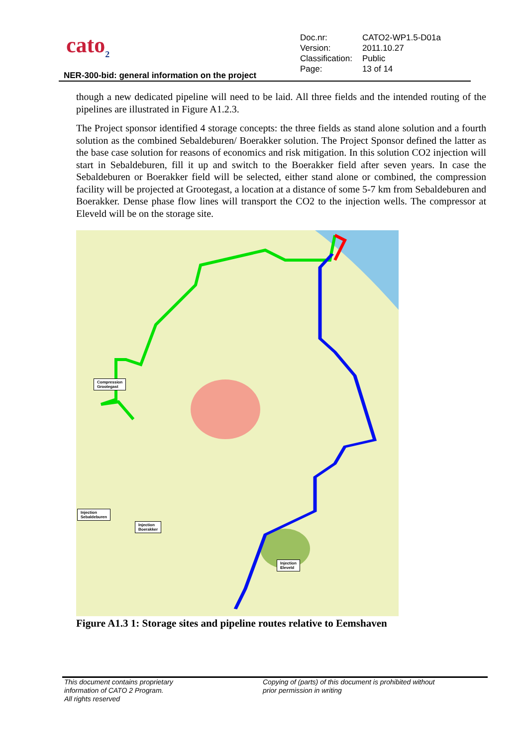cato<sub>2</sub>
| Doc.nr: | CATO2-WP1.5-D01a |
| Version: | 2011.10.27 |
| Classification: | Public |
| Page: | 13 of 14 |
NER-300-bid: general information on the project
though a new dedicated pipeline will need to be laid. All three fields and the intended routing of the pipelines are illustrated in Figure A1.2.3.
The Project sponsor identified 4 storage concepts: the three fields as stand alone solution and a fourth solution as the combined Sebaldeburen/ Boerakker solution. The Project Sponsor defined the latter as the base case solution for reasons of economics and risk mitigation. In this solution CO2 injection will start in Sebaldeburen, fill it up and switch to the Boerakker field after seven years. In case the Sebaldeburen or Boerakker field will be selected, either stand alone or combined, the compression facility will be projected at Grootegast, a location at a distance of some 5-7 km from Sebaldeburen and Boerakker. Dense phase flow lines will transport the CO2 to the injection wells. The compressor at Eleveld will be on the storage site.
Compression
Grootegast
Injection
Sebaldeburen
Injection
Boerakker
Injection
Eleveld
Figure A1.3 1: Storage sites and pipeline routes relative to Eemshaven
This document contains proprietary
information of CATO 2 Program.
All rights reserved
Copying of (parts) of this document is prohibited without
prior permission in writing